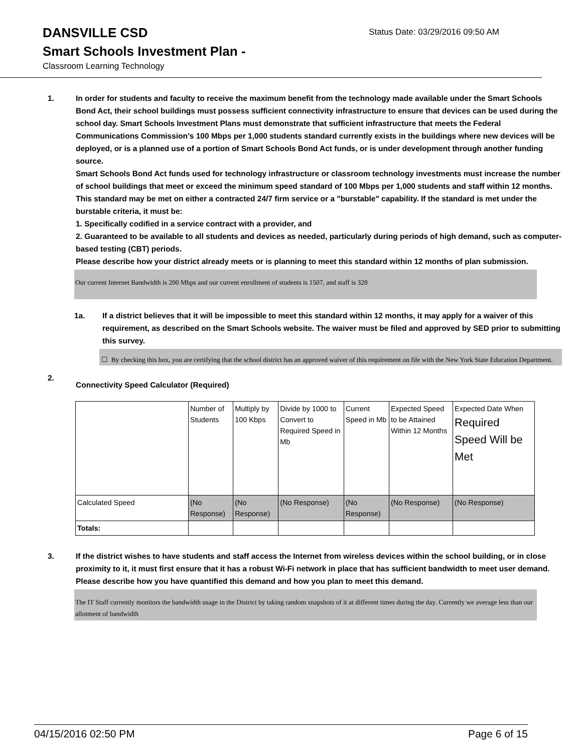DANSVILLE CSD
Status Date: 03/29/2016 09:50 AM
Smart Schools Investment Plan -
Classroom Learning Technology
1. In order for students and faculty to receive the maximum benefit from the technology made available under the Smart Schools Bond Act, their school buildings must possess sufficient connectivity infrastructure to ensure that devices can be used during the school day. Smart Schools Investment Plans must demonstrate that sufficient infrastructure that meets the Federal Communications Commission’s 100 Mbps per 1,000 students standard currently exists in the buildings where new devices will be deployed, or is a planned use of a portion of Smart Schools Bond Act funds, or is under development through another funding source.
Smart Schools Bond Act funds used for technology infrastructure or classroom technology investments must increase the number of school buildings that meet or exceed the minimum speed standard of 100 Mbps per 1,000 students and staff within 12 months. This standard may be met on either a contracted 24/7 firm service or a "burstable" capability. If the standard is met under the burstable criteria, it must be:
1. Specifically codified in a service contract with a provider, and
2. Guaranteed to be available to all students and devices as needed, particularly during periods of high demand, such as computer-based testing (CBT) periods.
Please describe how your district already meets or is planning to meet this standard within 12 months of plan submission.
Our current Internet Bandwidth is 200 Mbps and our current enrollment of students is 1507, and staff is 328
1a. If a district believes that it will be impossible to meet this standard within 12 months, it may apply for a waiver of this requirement, as described on the Smart Schools website. The waiver must be filed and approved by SED prior to submitting this survey.
☐ By checking this box, you are certifying that the school district has an approved waiver of this requirement on file with the New York State Education Department.
2.
Connectivity Speed Calculator (Required)
| | Number of Students | Multiply by 100 Kbps | Divide by 1000 to Convert to Required Speed in Mb | Current Speed in Mb | Expected Speed to be Attained Within 12 Months | Expected Date When Required Speed Will be Met |
| Calculated Speed | (No Response) | (No Response) | (No Response) | (No Response) | (No Response) | (No Response) |
| Totals: | | | | | | |
3. If the district wishes to have students and staff access the Internet from wireless devices within the school building, or in close proximity to it, it must first ensure that it has a robust Wi-Fi network in place that has sufficient bandwidth to meet user demand.
Please describe how you have quantified this demand and how you plan to meet this demand.
The IT Staff currently monitors the bandwidth usage in the District by taking random snapshots of it at different times during the day. Currently we average less than our allotment of bandwidth
04/15/2016 02:50 PM Page 6 of 15